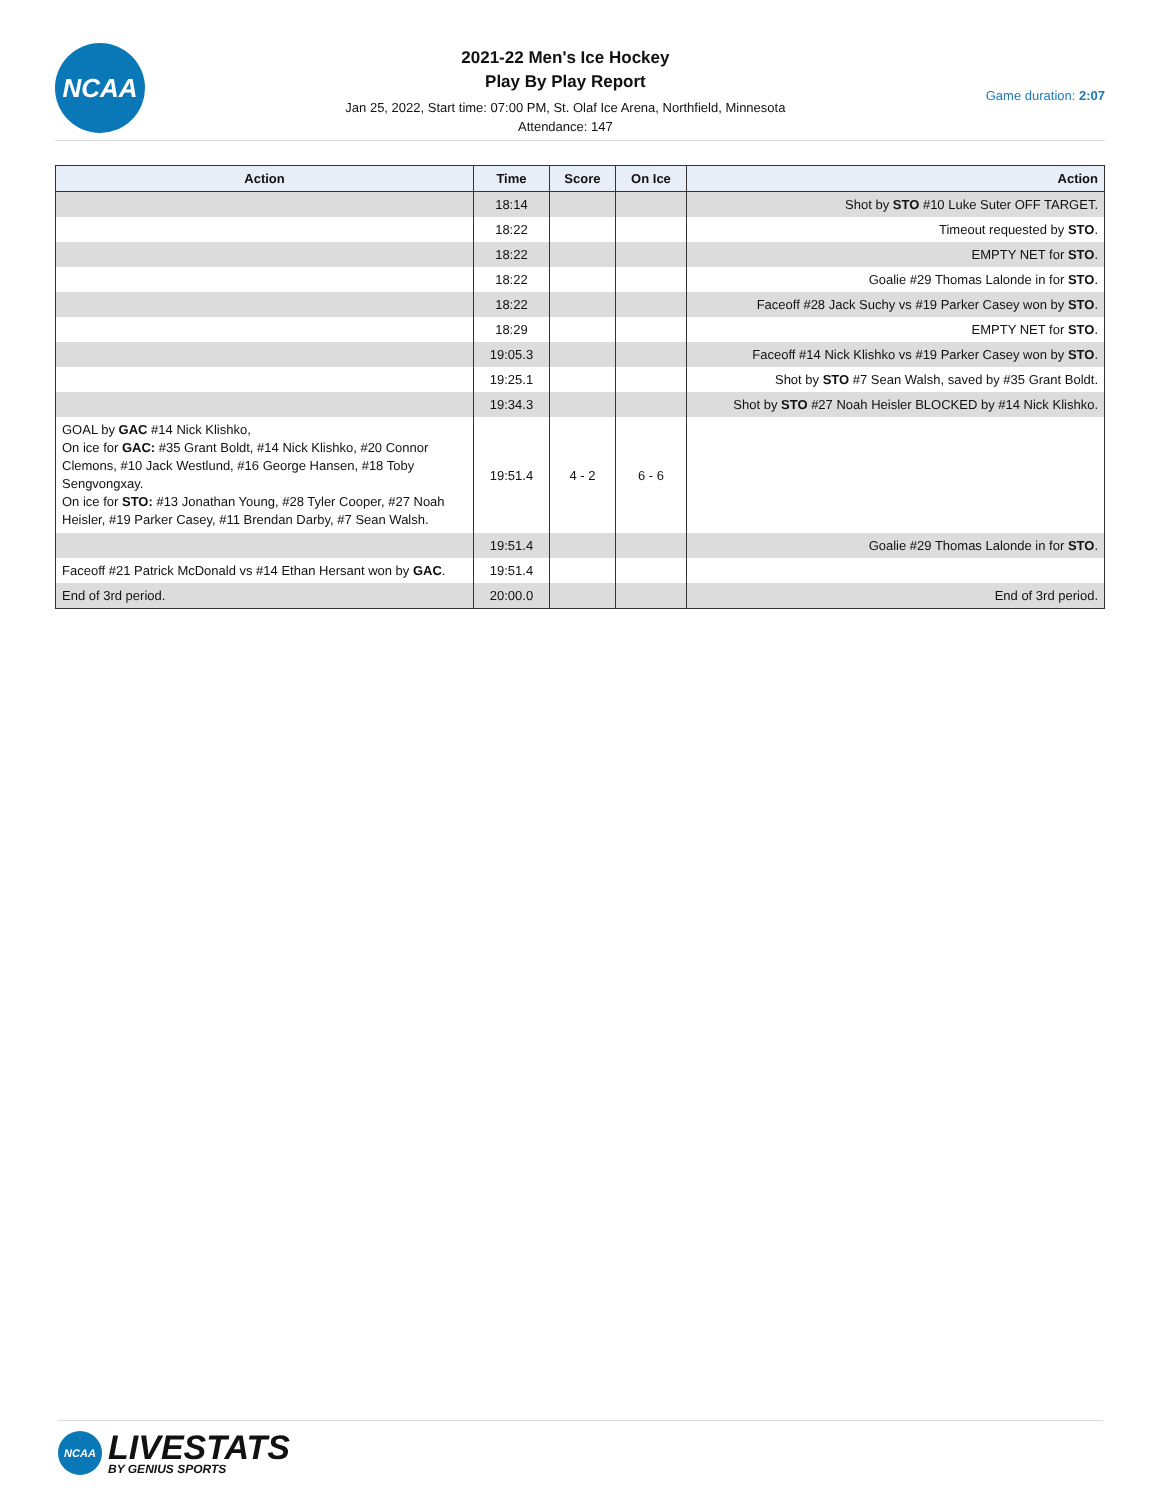NCAA
2021-22 Men's Ice Hockey
Play By Play Report
Jan 25, 2022, Start time: 07:00 PM, St. Olaf Ice Arena, Northfield, Minnesota
Attendance: 147
Game duration: 2:07
| Action | Time | Score | On Ice | Action |
| --- | --- | --- | --- | --- |
| | 18:14 | | | Shot by STO #10 Luke Suter OFF TARGET. |
| | 18:22 | | | Timeout requested by STO . |
| | 18:22 | | | EMPTY NET for STO . |
| | 18:22 | | | Goalie #29 Thomas Lalonde in for STO . |
| | 18:22 | | | Faceoff #28 Jack Suchy vs #19 Parker Casey won by STO . |
| | 18:29 | | | EMPTY NET for STO . |
| | 19:05.3 | | | Faceoff #14 Nick Klishko vs #19 Parker Casey won by STO . |
| | 19:25.1 | | | Shot by STO #7 Sean Walsh, saved by #35 Grant Boldt. |
| | 19:34.3 | | | Shot by STO #27 Noah Heisler BLOCKED by #14 Nick Klishko. |
| GOAL by GAC #14 Nick Klishko, On ice for GAC: #35 Grant Boldt, #14 Nick Klishko, #20 Connor Clemons, #10 Jack Westlund, #16 George Hansen, #18 Toby Sengvongxay. On ice for STO: #13 Jonathan Young, #28 Tyler Cooper, #27 Noah Heisler, #19 Parker Casey, #11 Brendan Darby, #7 Sean Walsh. | 19:51.4 | 4 - 2 | 6 - 6 | |
| | 19:51.4 | | | Goalie #29 Thomas Lalonde in for STO . |
| Faceoff #21 Patrick McDonald vs #14 Ethan Hersant won by GAC . | 19:51.4 | | | |
| End of 3rd period. | 20:00.0 | | | End of 3rd period. |
NCAA
LIVESTATS
BY GENIUS SPORTS